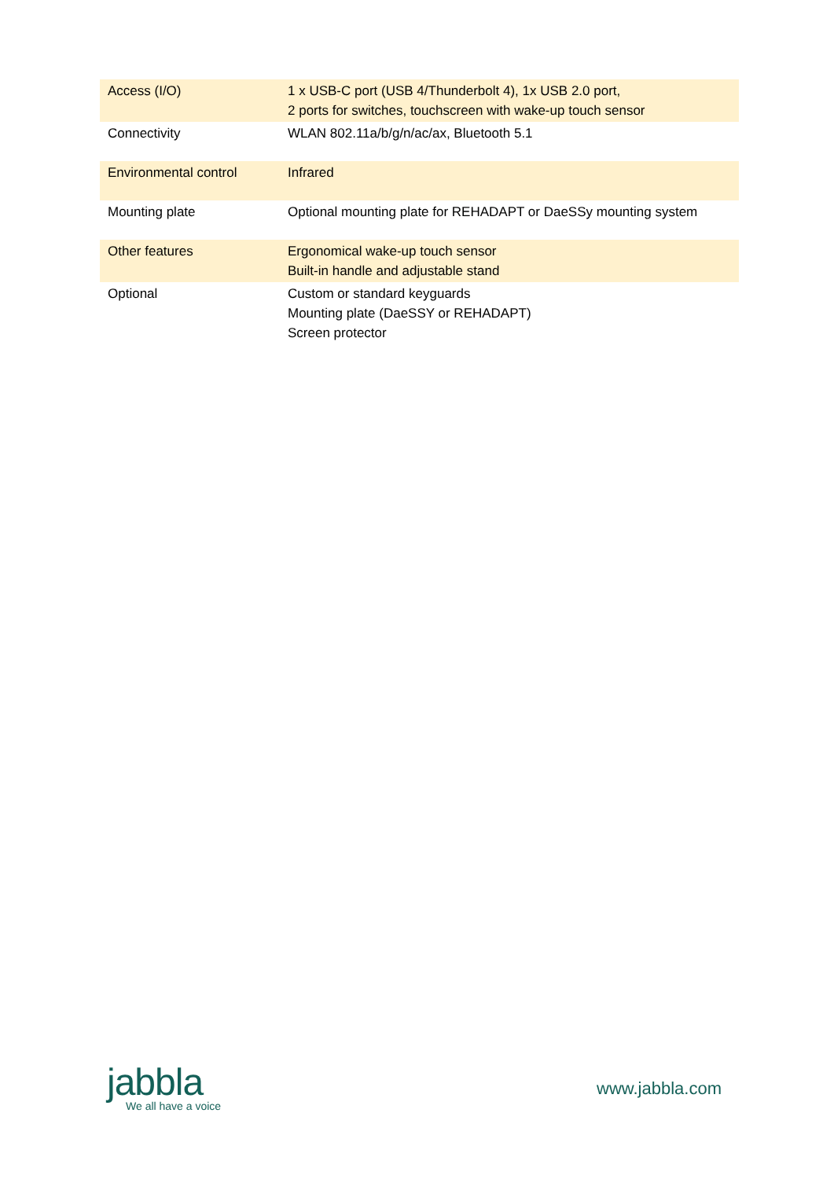| Access (I/O) | 1 x USB-C port (USB 4/Thunderbolt 4), 1x USB 2.0 port, 2 ports for switches, touchscreen with wake-up touch sensor |
| Connectivity | WLAN 802.11a/b/g/n/ac/ax, Bluetooth 5.1 |
| Environmental control | Infrared |
| Mounting plate | Optional mounting plate for REHADAPT or DaeSSy mounting system |
| Other features | Ergonomical wake-up touch sensor Built-in handle and adjustable stand |
| Optional | Custom or standard keyguards Mounting plate (DaeSSY or REHADAPT) Screen protector |
jabbla
We all have a voice
www.jabbla.com